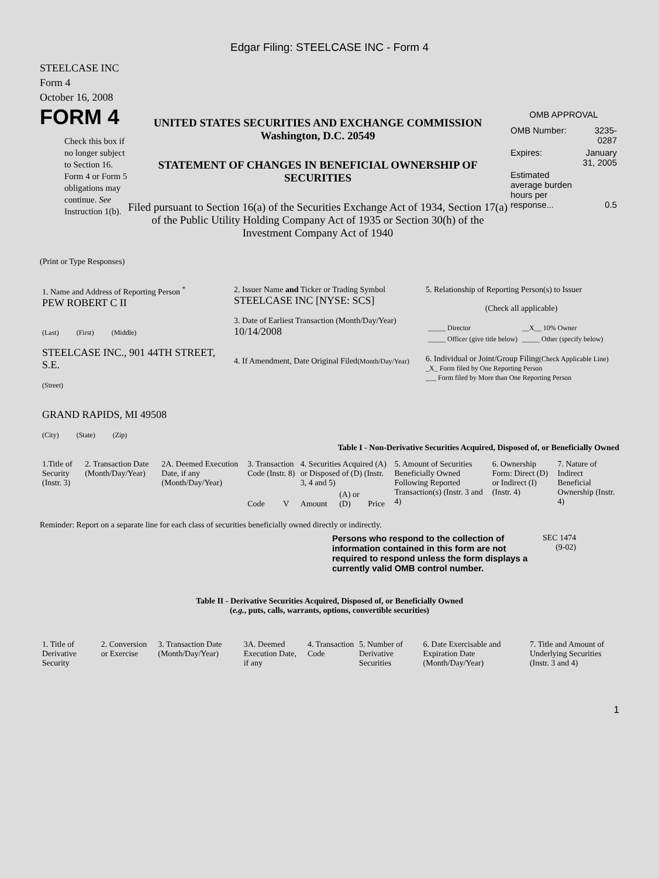Edgar Filing: STEELCASE INC - Form 4
STEELCASE INC
Form 4
October 16, 2008
FORM 4
Check this box if no longer subject to Section 16. Form 4 or Form 5 obligations may continue. See Instruction 1(b).
UNITED STATES SECURITIES AND EXCHANGE COMMISSION
Washington, D.C. 20549
STATEMENT OF CHANGES IN BENEFICIAL OWNERSHIP OF SECURITIES
Filed pursuant to Section 16(a) of the Securities Exchange Act of 1934, Section 17(a) of the Public Utility Holding Company Act of 1935 or Section 30(h) of the Investment Company Act of 1940
OMB APPROVAL
| OMB Number: | 3235-0287 |
| Expires: | January 31, 2005 |
| Estimated average burden hours per response... | 0.5 |
(Print or Type Responses)
| 1. Name and Address of Reporting Person <sup>*</sup> PEW ROBERT C II (Last) (First) (Middle) STEELCASE INC., 901 44TH STREET, S.E. (Street) GRAND RAPIDS, MI 49508 (City) (State) (Zip) | 2. Issuer Name and Ticker or Trading Symbol STEELCASE INC [NYSE: SCS] 3. Date of Earliest Transaction (Month/Day/Year) 10/14/2008 4. If Amendment, Date Original Filed (Month/Day/Year) | 5. Relationship of Reporting Person(s) to Issuer (Check all applicable) / _____ Director / __X__ 10% Owner / / _____ Officer (give title below) / _____ Other (specify below) / 6. Individual or Joint/Group Filing (Check Applicable Line) _X_ Form filed by One Reporting Person ___ Form filed by More than One Reporting Person |
Table I - Non-Derivative Securities Acquired, Disposed of, or Beneficially Owned
| 1.Title of Security (Instr. 3) | 2. Transaction Date (Month/Day/Year) | 2A. Deemed Execution Date, if any (Month/Day/Year) | 3. Transaction Code (Instr. 8) | | 4. Securities Acquired (A) or Disposed of (D) (Instr. 3, 4 and 5) | | | 5. Amount of Securities Beneficially Owned Following Reported Transaction(s) (Instr. 3 and 4) | 6. Ownership Form: Direct (D) or Indirect (I) (Instr. 4) | 7. Nature of Indirect Beneficial Ownership (Instr. 4) |
| | | | Code | V | Amount | (A) or (D) | Price | | | |
Reminder: Report on a separate line for each class of securities beneficially owned directly or indirectly.
Persons who respond to the collection of information contained in this form are not required to respond unless the form displays a currently valid OMB control number.
SEC 1474
(9-02)
Table II - Derivative Securities Acquired, Disposed of, or Beneficially Owned
(e.g., puts, calls, warrants, options, convertible securities)
| 1. Title of Derivative Security | 2. Conversion or Exercise | 3. Transaction Date (Month/Day/Year) | 3A. Deemed Execution Date, if any | 4. Transaction Code | 5. Number of Derivative Securities | 6. Date Exercisable and Expiration Date (Month/Day/Year) | 7. Title and Amount of Underlying Securities (Instr. 3 and 4) |
1